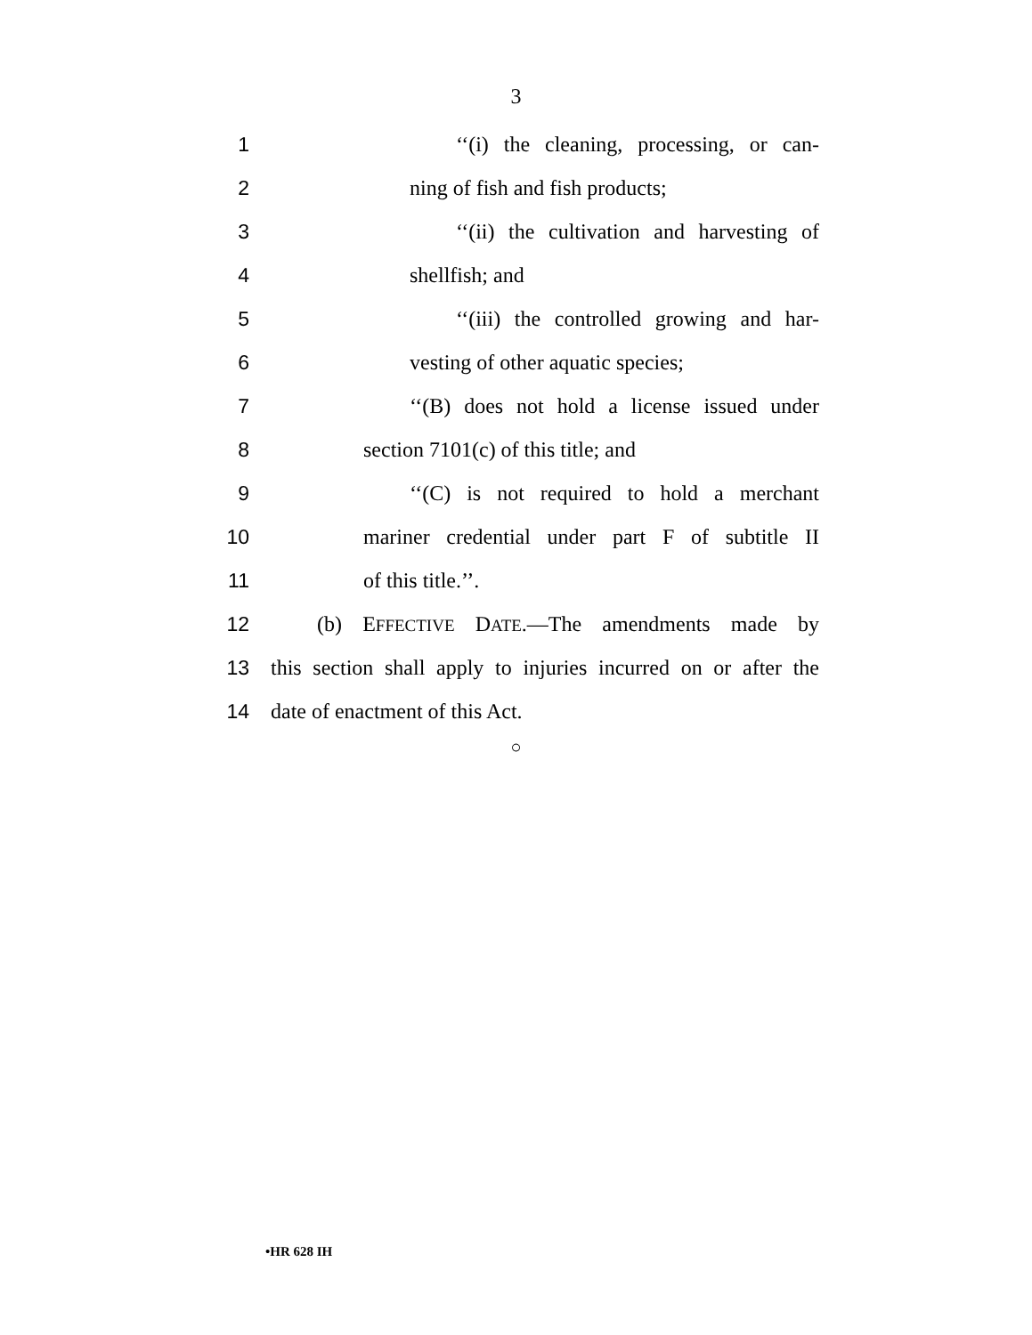3
1 ‘‘(i) the cleaning, processing, or can-
2 ning of fish and fish products;
3 ‘‘(ii) the cultivation and harvesting of
4 shellfish; and
5 ‘‘(iii) the controlled growing and har-
6 vesting of other aquatic species;
7 ‘‘(B) does not hold a license issued under
8 section 7101(c) of this title; and
9 ‘‘(C) is not required to hold a merchant
10 mariner credential under part F of subtitle II
11 of this title.’’.
12 (b) EFFECTIVE DATE.—The amendments made by
13 this section shall apply to injuries incurred on or after the
14 date of enactment of this Act.
○
•HR 628 IH